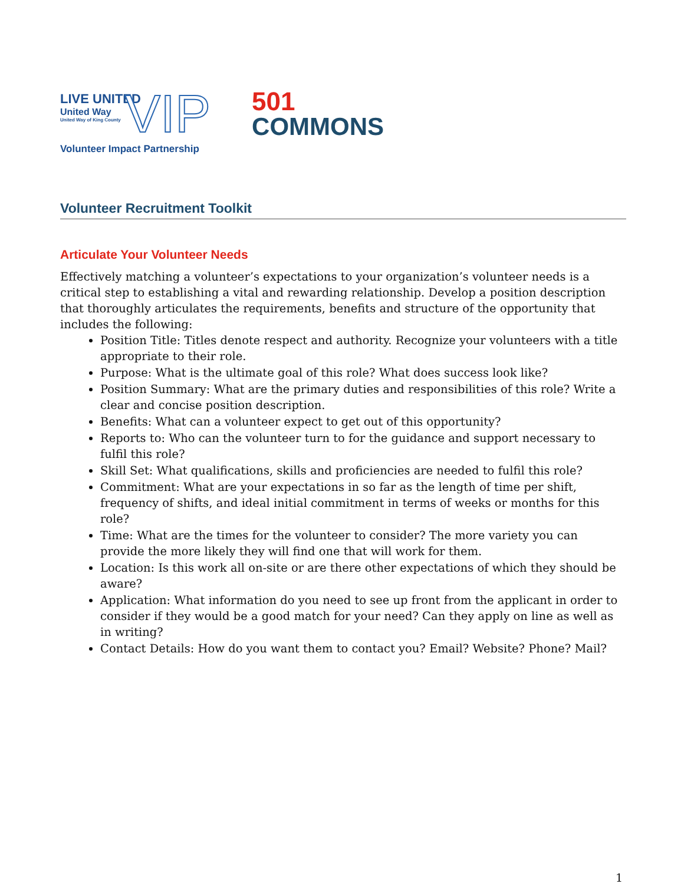LIVE UNITED
United Way
United Way of King County
VIP
Volunteer Impact Partnership
501
COMMONS
Volunteer Recruitment Toolkit
Articulate Your Volunteer Needs
Effectively matching a volunteer’s expectations to your organization’s volunteer needs is a critical step to establishing a vital and rewarding relationship. Develop a position description that thoroughly articulates the requirements, benefits and structure of the opportunity that includes the following:
Position Title: Titles denote respect and authority. Recognize your volunteers with a title appropriate to their role.
Purpose: What is the ultimate goal of this role? What does success look like?
Position Summary: What are the primary duties and responsibilities of this role? Write a clear and concise position description.
Benefits: What can a volunteer expect to get out of this opportunity?
Reports to: Who can the volunteer turn to for the guidance and support necessary to fulfil this role?
Skill Set: What qualifications, skills and proficiencies are needed to fulfil this role?
Commitment: What are your expectations in so far as the length of time per shift, frequency of shifts, and ideal initial commitment in terms of weeks or months for this role?
Time: What are the times for the volunteer to consider? The more variety you can provide the more likely they will find one that will work for them.
Location: Is this work all on-site or are there other expectations of which they should be aware?
Application: What information do you need to see up front from the applicant in order to consider if they would be a good match for your need? Can they apply on line as well as in writing?
Contact Details: How do you want them to contact you? Email? Website? Phone? Mail?
1